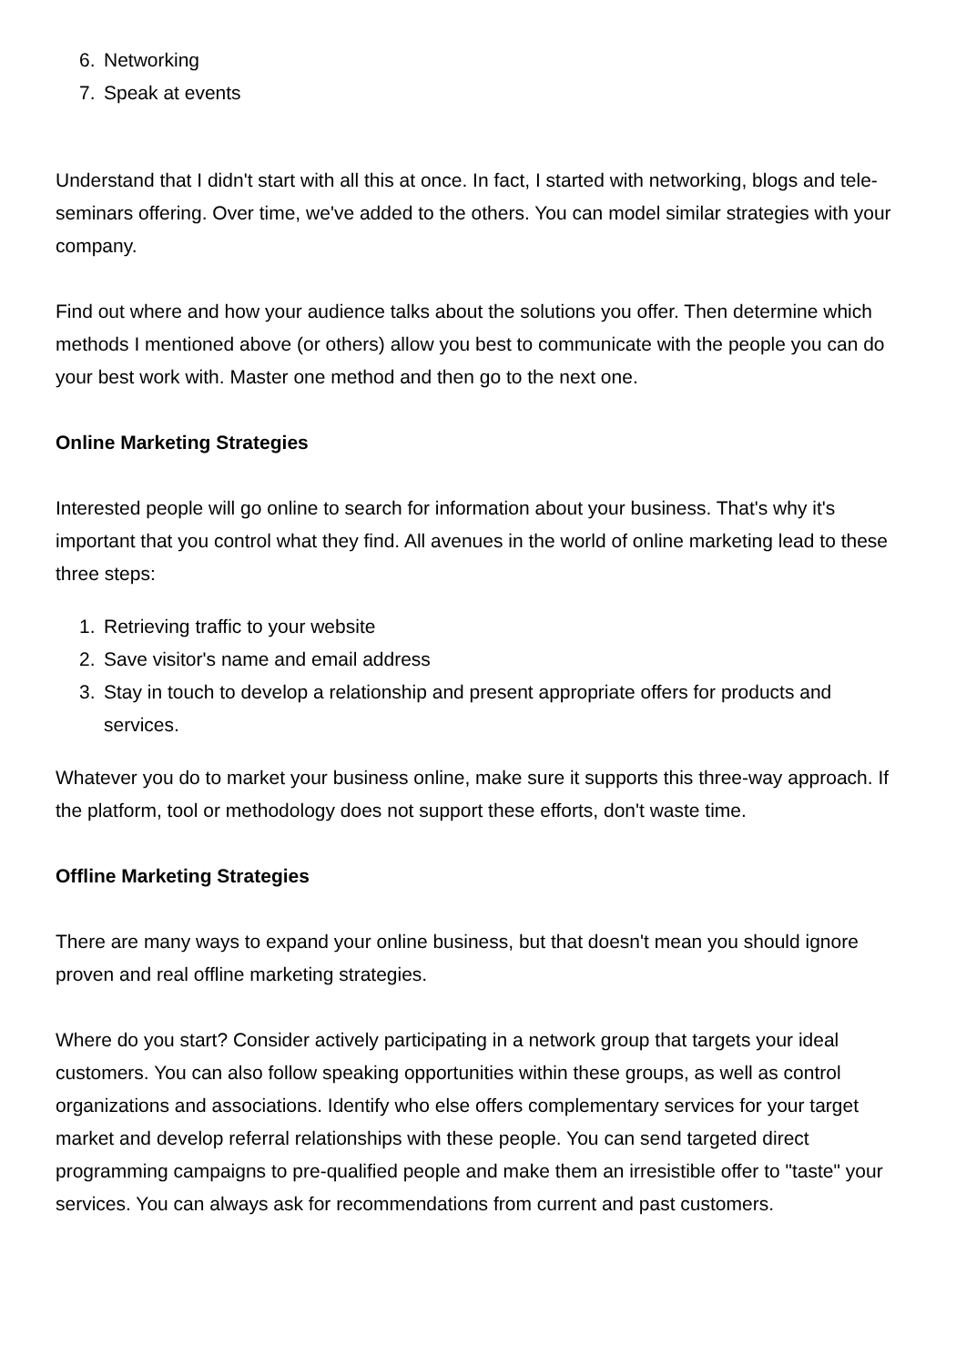6. Networking
7. Speak at events
Understand that I didn't start with all this at once. In fact, I started with networking, blogs and tele-seminars offering. Over time, we've added to the others. You can model similar strategies with your company.
Find out where and how your audience talks about the solutions you offer. Then determine which methods I mentioned above (or others) allow you best to communicate with the people you can do your best work with. Master one method and then go to the next one.
Online Marketing Strategies
Interested people will go online to search for information about your business. That's why it's important that you control what they find. All avenues in the world of online marketing lead to these three steps:
1. Retrieving traffic to your website
2. Save visitor's name and email address
3. Stay in touch to develop a relationship and present appropriate offers for products and services.
Whatever you do to market your business online, make sure it supports this three-way approach. If the platform, tool or methodology does not support these efforts, don't waste time.
Offline Marketing Strategies
There are many ways to expand your online business, but that doesn't mean you should ignore proven and real offline marketing strategies.
Where do you start? Consider actively participating in a network group that targets your ideal customers. You can also follow speaking opportunities within these groups, as well as control organizations and associations. Identify who else offers complementary services for your target market and develop referral relationships with these people. You can send targeted direct programming campaigns to pre-qualified people and make them an irresistible offer to "taste" your services. You can always ask for recommendations from current and past customers.